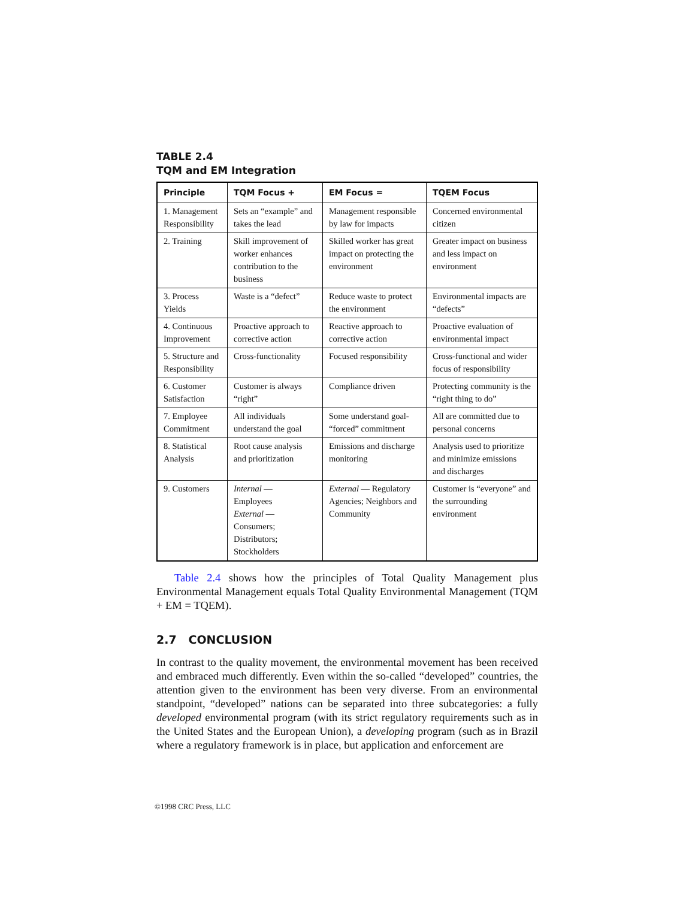TABLE 2.4
TQM and EM Integration
| Principle | TQM Focus + | EM Focus = | TQEM Focus |
| --- | --- | --- | --- |
| 1. Management Responsibility | Sets an “example” and takes the lead | Management responsible by law for impacts | Concerned environmental citizen |
| 2. Training | Skill improvement of worker enhances contribution to the business | Skilled worker has great impact on protecting the environment | Greater impact on business and less impact on environment |
| 3. Process Yields | Waste is a “defect” | Reduce waste to protect the environment | Environmental impacts are “defects” |
| 4. Continuous Improvement | Proactive approach to corrective action | Reactive approach to corrective action | Proactive evaluation of environmental impact |
| 5. Structure and Responsibility | Cross-functionality | Focused responsibility | Cross-functional and wider focus of responsibility |
| 6. Customer Satisfaction | Customer is always “right” | Compliance driven | Protecting community is the “right thing to do” |
| 7. Employee Commitment | All individuals understand the goal | Some understand goal- “forced” commitment | All are committed due to personal concerns |
| 8. Statistical Analysis | Root cause analysis and prioritization | Emissions and discharge monitoring | Analysis used to prioritize and minimize emissions and discharges |
| 9. Customers | Internal — Employees External — Consumers; Distributors; Stockholders | External — Regulatory Agencies; Neighbors and Community | Customer is “everyone” and the surrounding environment |
Table 2.4 shows how the principles of Total Quality Management plus Environmental Management equals Total Quality Environmental Management (TQM + EM = TQEM).
2.7 CONCLUSION
In contrast to the quality movement, the environmental movement has been received and embraced much differently. Even within the so-called “developed” countries, the attention given to the environment has been very diverse. From an environmental standpoint, “developed” nations can be separated into three subcategories: a fully developed environmental program (with its strict regulatory requirements such as in the United States and the European Union), a developing program (such as in Brazil where a regulatory framework is in place, but application and enforcement are
©1998 CRC Press, LLC